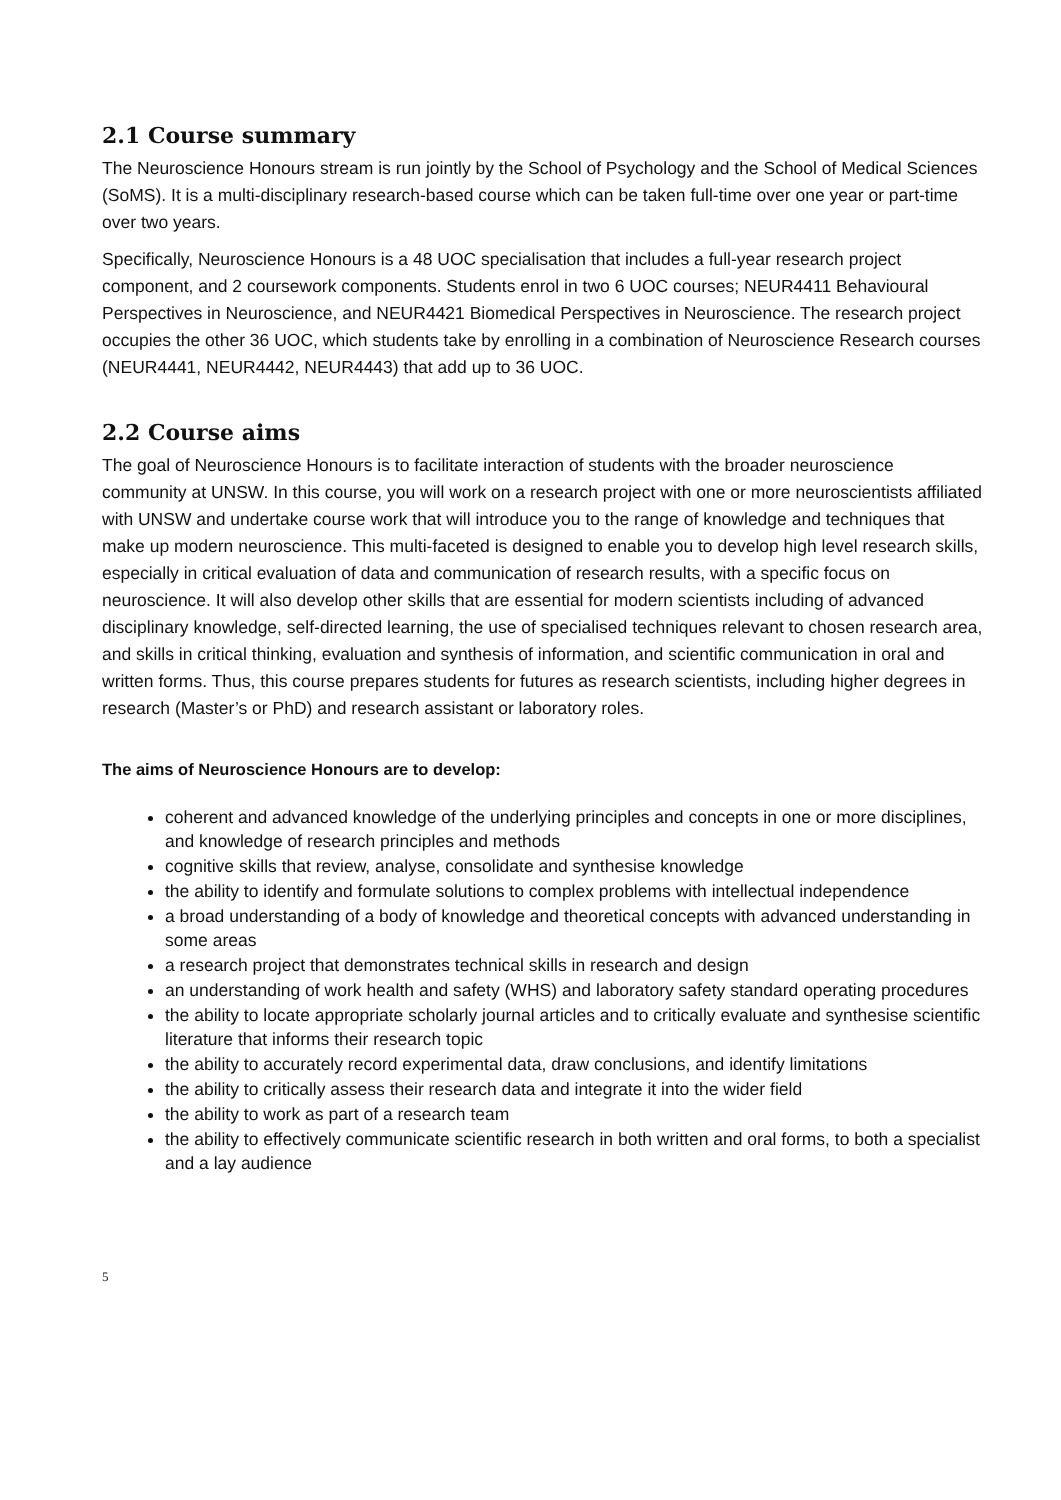2.1 Course summary
The Neuroscience Honours stream is run jointly by the School of Psychology and the School of Medical Sciences (SoMS). It is a multi-disciplinary research-based course which can be taken full-time over one year or part-time over two years.
Specifically, Neuroscience Honours is a 48 UOC specialisation that includes a full-year research project component, and 2 coursework components. Students enrol in two 6 UOC courses; NEUR4411 Behavioural Perspectives in Neuroscience, and NEUR4421 Biomedical Perspectives in Neuroscience. The research project occupies the other 36 UOC, which students take by enrolling in a combination of Neuroscience Research courses (NEUR4441, NEUR4442, NEUR4443) that add up to 36 UOC.
2.2 Course aims
The goal of Neuroscience Honours is to facilitate interaction of students with the broader neuroscience community at UNSW. In this course, you will work on a research project with one or more neuroscientists affiliated with UNSW and undertake course work that will introduce you to the range of knowledge and techniques that make up modern neuroscience. This multi-faceted is designed to enable you to develop high level research skills, especially in critical evaluation of data and communication of research results, with a specific focus on neuroscience. It will also develop other skills that are essential for modern scientists including of advanced disciplinary knowledge, self-directed learning, the use of specialised techniques relevant to chosen research area, and skills in critical thinking, evaluation and synthesis of information, and scientific communication in oral and written forms. Thus, this course prepares students for futures as research scientists, including higher degrees in research (Master’s or PhD) and research assistant or laboratory roles.
The aims of Neuroscience Honours are to develop:
coherent and advanced knowledge of the underlying principles and concepts in one or more disciplines, and knowledge of research principles and methods
cognitive skills that review, analyse, consolidate and synthesise knowledge
the ability to identify and formulate solutions to complex problems with intellectual independence
a broad understanding of a body of knowledge and theoretical concepts with advanced understanding in some areas
a research project that demonstrates technical skills in research and design
an understanding of work health and safety (WHS) and laboratory safety standard operating procedures
the ability to locate appropriate scholarly journal articles and to critically evaluate and synthesise scientific literature that informs their research topic
the ability to accurately record experimental data, draw conclusions, and identify limitations
the ability to critically assess their research data and integrate it into the wider field
the ability to work as part of a research team
the ability to effectively communicate scientific research in both written and oral forms, to both a specialist and a lay audience
5